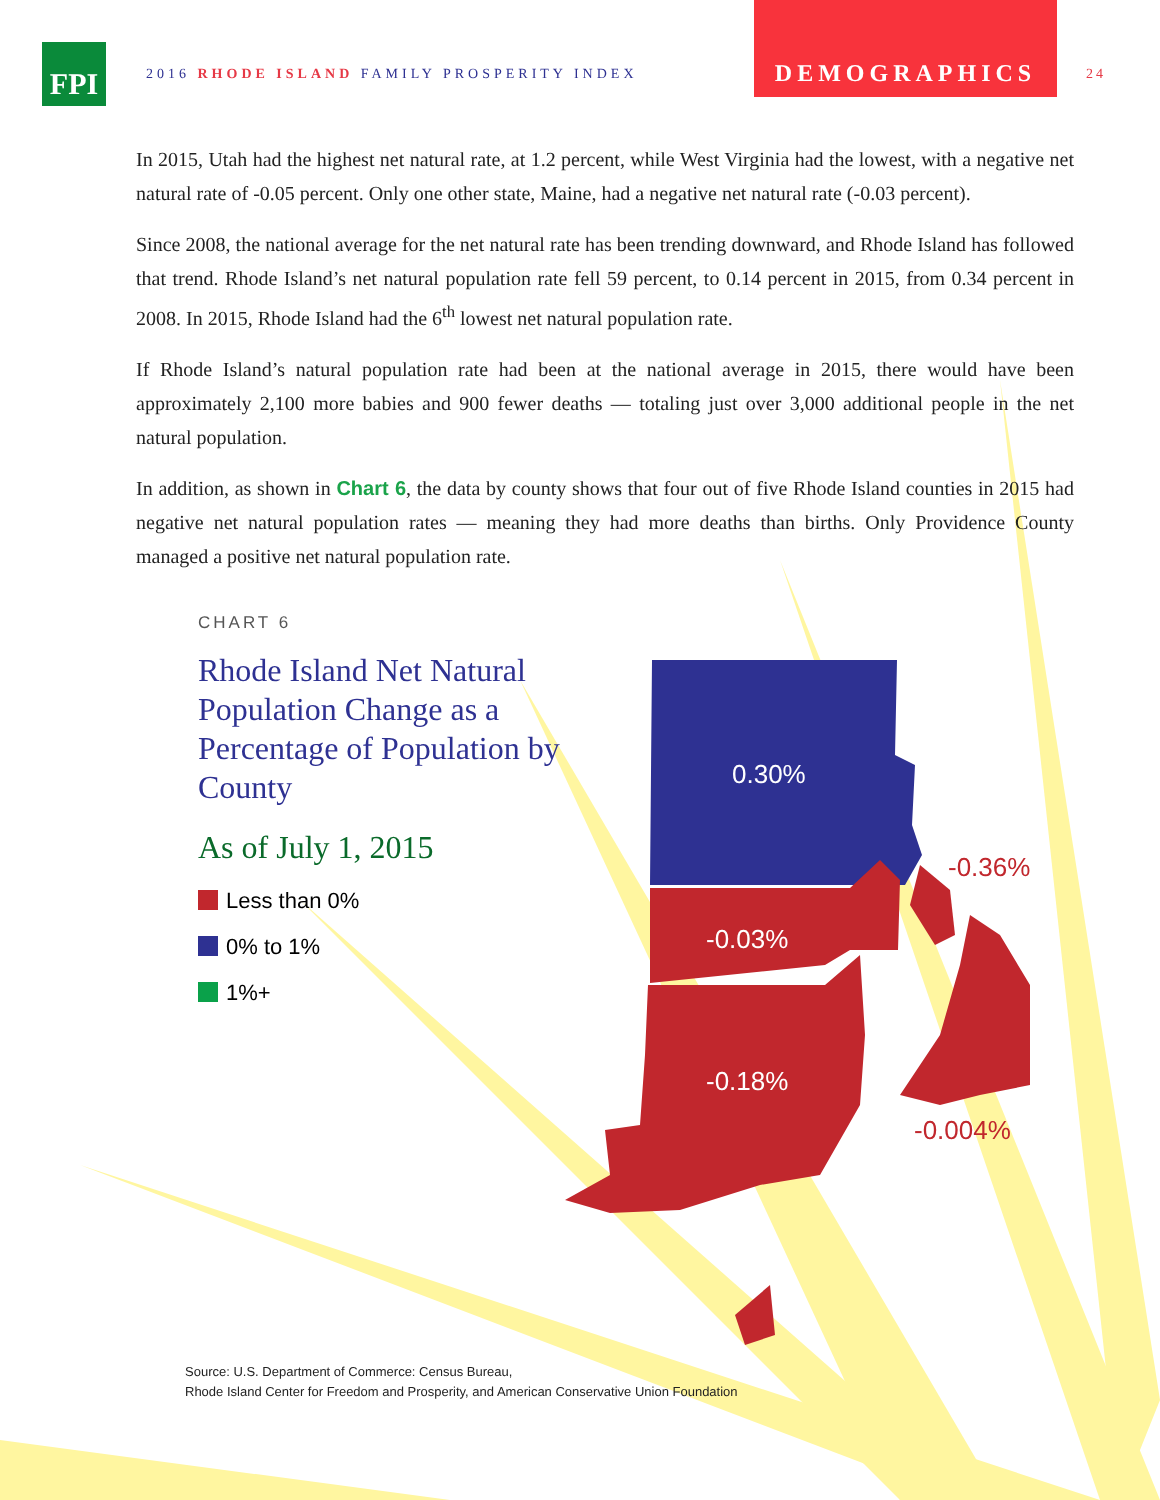FPI
2016 RHODE ISLAND FAMILY PROSPERITY INDEX
DEMOGRAPHICS
24
In 2015, Utah had the highest net natural rate, at 1.2 percent, while West Virginia had the lowest, with a negative net natural rate of -0.05 percent. Only one other state, Maine, had a negative net natural rate (-0.03 percent).
Since 2008, the national average for the net natural rate has been trending downward, and Rhode Island has followed that trend. Rhode Island’s net natural population rate fell 59 percent, to 0.14 percent in 2015, from 0.34 percent in 2008. In 2015, Rhode Island had the 6<sup>th</sup> lowest net natural population rate.
If Rhode Island’s natural population rate had been at the national average in 2015, there would have been approximately 2,100 more babies and 900 fewer deaths — totaling just over 3,000 additional people in the net natural population.
In addition, as shown in Chart 6, the data by county shows that four out of five Rhode Island counties in 2015 had negative net natural population rates — meaning they had more deaths than births. Only Providence County managed a positive net natural population rate.
CHART 6
Rhode Island Net Natural Population Change as a Percentage of Population by County
As of July 1, 2015
Less than 0%
0% to 1%
1%+
0.30%
-0.03%
-0.18%
-0.36%
-0.004%
Source: U.S. Department of Commerce: Census Bureau,
Rhode Island Center for Freedom and Prosperity, and American Conservative Union Foundation